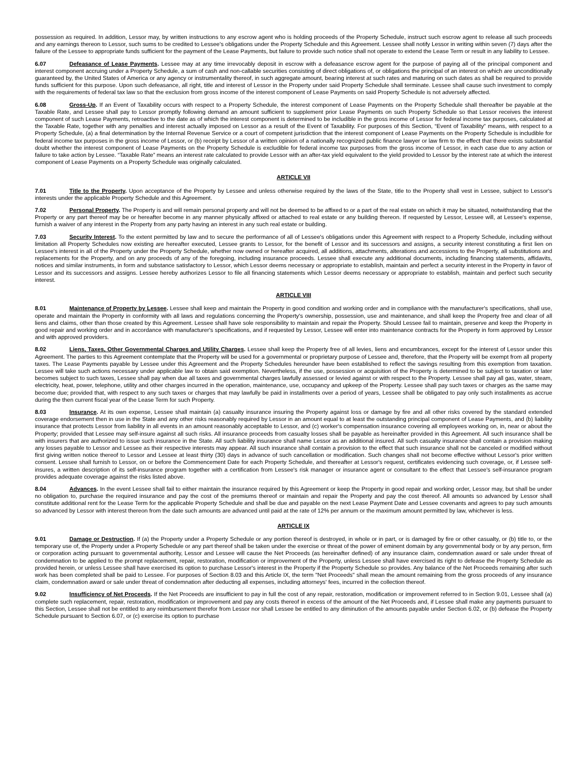possession as required. In addition, Lessor may, by written instructions to any escrow agent who is holding proceeds of the Property Schedule, instruct such escrow agent to release all such proceeds and any earnings thereon to Lessor, such sums to be credited to Lessee's obligations under the Property Schedule and this Agreement. Lessee shall notify Lessor in writing within seven (7) days after the failure of the Lessee to appropriate funds sufficient for the payment of the Lease Payments, but failure to provide such notice shall not operate to extend the Lease Term or result in any liability to Lessee.
6.07 Defeasance of Lease Payments. Lessee may at any time irrevocably deposit in escrow with a defeasance escrow agent for the purpose of paying all of the principal component and interest component accruing under a Property Schedule, a sum of cash and non-callable securities consisting of direct obligations of, or obligations the principal of an interest on which are unconditionally guaranteed by, the United States of America or any agency or instrumentality thereof, in such aggregate amount, bearing interest at such rates and maturing on such dates as shall be required to provide funds sufficient for this purpose. Upon such defeasance, all right, title and interest of Lessor in the Property under said Property Schedule shall terminate. Lessee shall cause such investment to comply with the requirements of federal tax law so that the exclusion from gross income of the interest component of Lease Payments on said Property Schedule is not adversely affected.
6.08 Gross-Up. If an Event of Taxability occurs with respect to a Property Schedule, the interest component of Lease Payments on the Property Schedule shall thereafter be payable at the Taxable Rate, and Lessee shall pay to Lessor promptly following demand an amount sufficient to supplement prior Lease Payments on such Property Schedule so that Lessor receives the interest component of such Lease Payments, retroactive to the date as of which the interest component is determined to be includible in the gross income of Lessor for federal income tax purposes, calculated at the Taxable Rate, together with any penalties and interest actually imposed on Lessor as a result of the Event of Taxability. For purposes of this Section, “Event of Taxability” means, with respect to a Property Schedule, (a) a final determination by the Internal Revenue Service or a court of competent jurisdiction that the interest component of Lease Payments on the Property Schedule is includible for federal income tax purposes in the gross income of Lessor, or (b) receipt by Lessor of a written opinion of a nationally recognized public finance lawyer or law firm to the effect that there exists substantial doubt whether the interest component of Lease Payments on the Property Schedule is excludible for federal income tax purposes from the gross income of Lessor, in each case due to any action or failure to take action by Lessee. “Taxable Rate” means an interest rate calculated to provide Lessor with an after-tax yield equivalent to the yield provided to Lessor by the interest rate at which the interest component of Lease Payments on a Property Schedule was originally calculated.
ARTICLE VII
7.01 Title to the Property. Upon acceptance of the Property by Lessee and unless otherwise required by the laws of the State, title to the Property shall vest in Lessee, subject to Lessor's interests under the applicable Property Schedule and this Agreement.
7.02 Personal Property. The Property is and will remain personal property and will not be deemed to be affixed to or a part of the real estate on which it may be situated, notwithstanding that the Property or any part thereof may be or hereafter become in any manner physically affixed or attached to real estate or any building thereon. If requested by Lessor, Lessee will, at Lessee's expense, furnish a waiver of any interest in the Property from any party having an interest in any such real estate or building.
7.03 Security Interest. To the extent permitted by law and to secure the performance of all of Lessee's obligations under this Agreement with respect to a Property Schedule, including without limitation all Property Schedules now existing are hereafter executed, Lessee grants to Lessor, for the benefit of Lessor and its successors and assigns, a security interest constituting a first lien on Lessee's interest in all of the Property under the Property Schedule, whether now owned or hereafter acquired, all additions, attachments, alterations and accessions to the Property, all substitutions and replacements for the Property, and on any proceeds of any of the foregoing, including insurance proceeds. Lessee shall execute any additional documents, including financing statements, affidavits, notices and similar instruments, in form and substance satisfactory to Lessor, which Lessor deems necessary or appropriate to establish, maintain and perfect a security interest in the Property in favor of Lessor and its successors and assigns. Lessee hereby authorizes Lessor to file all financing statements which Lessor deems necessary or appropriate to establish, maintain and perfect such security interest.
ARTICLE VIII
8.01 Maintenance of Property by Lessee. Lessee shall keep and maintain the Property in good condition and working order and in compliance with the manufacturer's specifications, shall use, operate and maintain the Property in conformity with all laws and regulations concerning the Property's ownership, possession, use and maintenance, and shall keep the Property free and clear of all liens and claims, other than those created by this Agreement. Lessee shall have sole responsibility to maintain and repair the Property. Should Lessee fail to maintain, preserve and keep the Property in good repair and working order and in accordance with manufacturer's specifications, and if requested by Lessor, Lessee will enter into maintenance contracts for the Property in form approved by Lessor and with approved providers.
8.02 Liens, Taxes, Other Governmental Charges and Utility Charges. Lessee shall keep the Property free of all levies, liens and encumbrances, except for the interest of Lessor under this Agreement. The parties to this Agreement contemplate that the Property will be used for a governmental or proprietary purpose of Lessee and, therefore, that the Property will be exempt from all property taxes. The Lease Payments payable by Lessee under this Agreement and the Property Schedules hereunder have been established to reflect the savings resulting from this exemption from taxation. Lessee will take such actions necessary under applicable law to obtain said exemption. Nevertheless, if the use, possession or acquisition of the Property is determined to be subject to taxation or later becomes subject to such taxes, Lessee shall pay when due all taxes and governmental charges lawfully assessed or levied against or with respect to the Property. Lessee shall pay all gas, water, steam, electricity, heat, power, telephone, utility and other charges incurred in the operation, maintenance, use, occupancy and upkeep of the Property. Lessee shall pay such taxes or charges as the same may become due; provided that, with respect to any such taxes or charges that may lawfully be paid in installments over a period of years, Lessee shall be obligated to pay only such installments as accrue during the then current fiscal year of the Lease Term for such Property.
8.03 Insurance. At its own expense, Lessee shall maintain (a) casualty insurance insuring the Property against loss or damage by fire and all other risks covered by the standard extended coverage endorsement then in use in the State and any other risks reasonably required by Lessor in an amount equal to at least the outstanding principal component of Lease Payments, and (b) liability insurance that protects Lessor from liability in all events in an amount reasonably acceptable to Lessor, and (c) worker's compensation insurance covering all employees working on, in, near or about the Property; provided that Lessee may self-insure against all such risks. All insurance proceeds from casualty losses shall be payable as hereinafter provided in this Agreement. All such insurance shall be with insurers that are authorized to issue such insurance in the State. All such liability insurance shall name Lessor as an additional insured. All such casualty insurance shall contain a provision making any losses payable to Lessor and Lessee as their respective interests may appear. All such insurance shall contain a provision to the effect that such insurance shall not be canceled or modified without first giving written notice thereof to Lessor and Lessee at least thirty (30) days in advance of such cancellation or modification. Such changes shall not become effective without Lessor's prior written consent. Lessee shall furnish to Lessor, on or before the Commencement Date for each Property Schedule, and thereafter at Lessor's request, certificates evidencing such coverage, or, if Lessee self-insures, a written description of its self-insurance program together with a certification from Lessee's risk manager or insurance agent or consultant to the effect that Lessee's self-insurance program provides adequate coverage against the risks listed above.
8.04 Advances. In the event Lessee shall fail to either maintain the insurance required by this Agreement or keep the Property in good repair and working order, Lessor may, but shall be under no obligation to, purchase the required insurance and pay the cost of the premiums thereof or maintain and repair the Property and pay the cost thereof. All amounts so advanced by Lessor shall constitute additional rent for the Lease Term for the applicable Property Schedule and shall be due and payable on the next Lease Payment Date and Lessee covenants and agrees to pay such amounts so advanced by Lessor with interest thereon from the date such amounts are advanced until paid at the rate of 12% per annum or the maximum amount permitted by law, whichever is less.
ARTICLE IX
9.01 Damage or Destruction. If (a) the Property under a Property Schedule or any portion thereof is destroyed, in whole or in part, or is damaged by fire or other casualty, or (b) title to, or the temporary use of, the Property under a Property Schedule or any part thereof shall be taken under the exercise or threat of the power of eminent domain by any governmental body or by any person, firm or corporation acting pursuant to governmental authority, Lessor and Lessee will cause the Net Proceeds (as hereinafter defined) of any insurance claim, condemnation award or sale under threat of condemnation to be applied to the prompt replacement, repair, restoration, modification or improvement of the Property, unless Lessee shall have exercised its right to defease the Property Schedule as provided herein, or unless Lessee shall have exercised its option to purchase Lessor's interest in the Property if the Property Schedule so provides. Any balance of the Net Proceeds remaining after such work has been completed shall be paid to Lessee. For purposes of Section 8.03 and this Article IX, the term "Net Proceeds" shall mean the amount remaining from the gross proceeds of any insurance claim, condemnation award or sale under threat of condemnation after deducting all expenses, including attorneys' fees, incurred in the collection thereof.
9.02 Insufficiency of Net Proceeds. If the Net Proceeds are insufficient to pay in full the cost of any repair, restoration, modification or improvement referred to in Section 9.01, Lessee shall (a) complete such replacement, repair, restoration, modification or improvement and pay any costs thereof in excess of the amount of the Net Proceeds and, if Lessee shall make any payments pursuant to this Section, Lessee shall not be entitled to any reimbursement therefor from Lessor nor shall Lessee be entitled to any diminution of the amounts payable under Section 6.02, or (b) defease the Property Schedule pursuant to Section 6.07, or (c) exercise its option to purchase